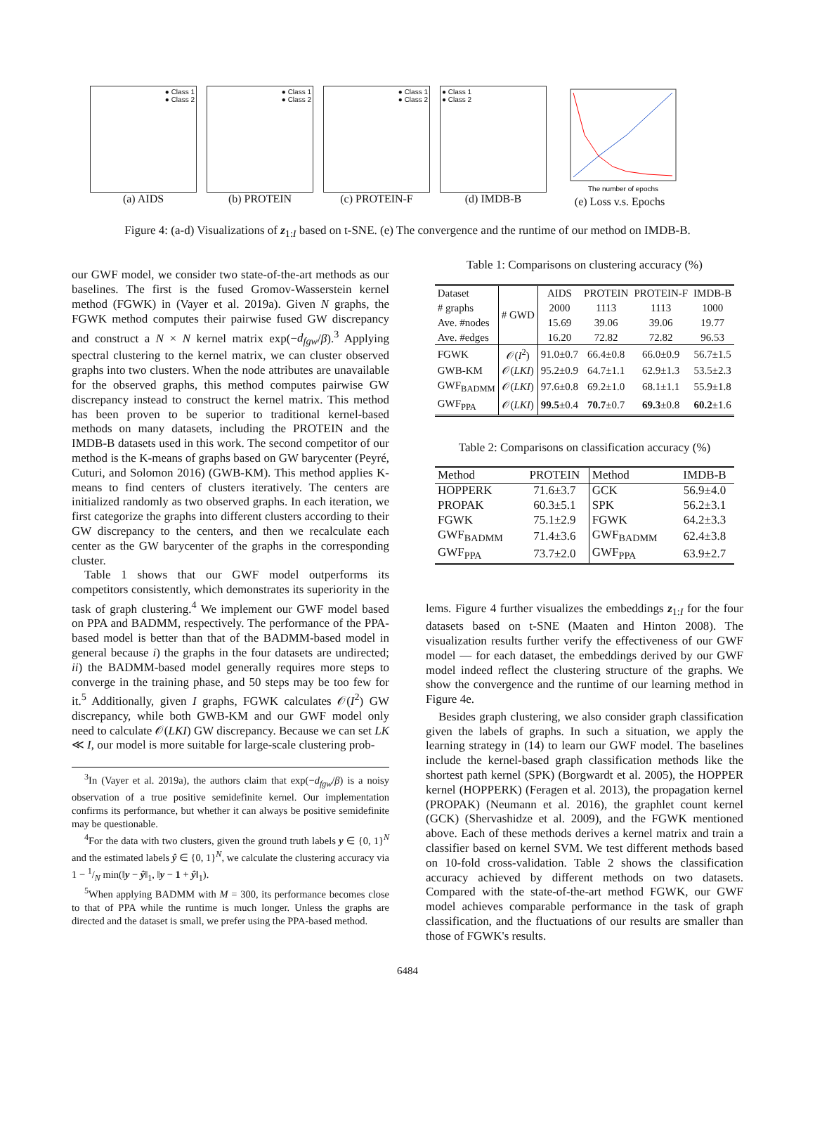● Class 1
● Class 2
(a) AIDS
● Class 1
● Class 2
(b) PROTEIN
● Class 1
● Class 2
(c) PROTEIN-F
● Class 1
● Class 2
(d) IMDB-B
The number of epochs
(e) Loss v.s. Epochs
Figure 4: (a-d) Visualizations of z<sub>1:I</sub> based on t-SNE. (e) The convergence and the runtime of our method on IMDB-B.
our GWF model, we consider two state-of-the-art methods as our baselines. The first is the fused Gromov-Wasserstein kernel method (FGWK) in (Vayer et al. 2019a). Given N graphs, the FGWK method computes their pairwise fused GW discrepancy and construct a N × N kernel matrix exp(−d<sub>fgw</sub>/β).<sup>3</sup> Applying spectral clustering to the kernel matrix, we can cluster observed graphs into two clusters. When the node attributes are unavailable for the observed graphs, this method computes pairwise GW discrepancy instead to construct the kernel matrix. This method has been proven to be superior to traditional kernel-based methods on many datasets, including the PROTEIN and the IMDB-B datasets used in this work. The second competitor of our method is the K-means of graphs based on GW barycenter (Peyré, Cuturi, and Solomon 2016) (GWB-KM). This method applies K-means to find centers of clusters iteratively. The centers are initialized randomly as two observed graphs. In each iteration, we first categorize the graphs into different clusters according to their GW discrepancy to the centers, and then we recalculate each center as the GW barycenter of the graphs in the corresponding cluster.
Table 1 shows that our GWF model outperforms its competitors consistently, which demonstrates its superiority in the task of graph clustering.<sup>4</sup> We implement our GWF model based on PPA and BADMM, respectively. The performance of the PPA-based model is better than that of the BADMM-based model in general because i) the graphs in the four datasets are undirected; ii) the BADMM-based model generally requires more steps to converge in the training phase, and 50 steps may be too few for it.<sup>5</sup> Additionally, given I graphs, FGWK calculates 𝒪(I<sup>2</sup>) GW discrepancy, while both GWB-KM and our GWF model only need to calculate 𝒪(LKI) GW discrepancy. Because we can set LK ≪ I, our model is more suitable for large-scale clustering prob-
<sup>3</sup> In (Vayer et al. 2019a), the authors claim that exp(−d<sub>fgw</sub>/β) is a noisy observation of a true positive semidefinite kernel. Our implementation confirms its performance, but whether it can always be positive semidefinite may be questionable.
<sup>4</sup> For the data with two clusters, given the ground truth labels y ∈ {0, 1}<sup>N</sup> and the estimated labels ŷ ∈ {0, 1}<sup>N</sup>, we calculate the clustering accuracy via 1 − 1/N min(‖y − ŷ‖<sub>1</sub>, ‖y − 1 + ŷ‖<sub>1</sub>).
<sup>5</sup> When applying BADMM with M = 300, its performance becomes close to that of PPA while the runtime is much longer. Unless the graphs are directed and the dataset is small, we prefer using the PPA-based method.
Table 1: Comparisons on clustering accuracy (%)
| Dataset | # GWD | AIDS | PROTEIN | PROTEIN-F | IMDB-B |
| # graphs | | 2000 | 1113 | 1113 | 1000 |
| Ave. #nodes | | 15.69 | 39.06 | 39.06 | 19.77 |
| Ave. #edges | | 16.20 | 72.82 | 72.82 | 96.53 |
| FGWK | 𝒪( I<sup>2</sup>) | 91.0±0.7 | 66.4±0.8 | 66.0±0.9 | 56.7±1.5 |
| GWB-KM | 𝒪( LKI ) | 95.2±0.9 | 64.7±1.1 | 62.9±1.3 | 53.5±2.3 |
| GWF<sub>BADMM</sub> | 𝒪( LKI ) | 97.6±0.8 | 69.2±1.0 | 68.1±1.1 | 55.9±1.8 |
| GWF<sub>PPA</sub> | 𝒪( LKI ) | 99.5 ±0.4 | 70.7 ±0.7 | 69.3 ±0.8 | 60.2 ±1.6 |
Table 2: Comparisons on classification accuracy (%)
| Method | PROTEIN | Method | IMDB-B |
| --- | --- | --- | --- |
| HOPPERK | 71.6±3.7 | GCK | 56.9±4.0 |
| PROPAK | 60.3±5.1 | SPK | 56.2±3.1 |
| FGWK | 75.1±2.9 | FGWK | 64.2±3.3 |
| GWF<sub>BADMM</sub> | 71.4±3.6 | GWF<sub>BADMM</sub> | 62.4±3.8 |
| GWF<sub>PPA</sub> | 73.7±2.0 | GWF<sub>PPA</sub> | 63.9±2.7 |
lems. Figure 4 further visualizes the embeddings z<sub>1:I</sub> for the four datasets based on t-SNE (Maaten and Hinton 2008). The visualization results further verify the effectiveness of our GWF model — for each dataset, the embeddings derived by our GWF model indeed reflect the clustering structure of the graphs. We show the convergence and the runtime of our learning method in Figure 4e.
Besides graph clustering, we also consider graph classification given the labels of graphs. In such a situation, we apply the learning strategy in (14) to learn our GWF model. The baselines include the kernel-based graph classification methods like the shortest path kernel (SPK) (Borgwardt et al. 2005), the HOPPER kernel (HOPPERK) (Feragen et al. 2013), the propagation kernel (PROPAK) (Neumann et al. 2016), the graphlet count kernel (GCK) (Shervashidze et al. 2009), and the FGWK mentioned above. Each of these methods derives a kernel matrix and train a classifier based on kernel SVM. We test different methods based on 10-fold cross-validation. Table 2 shows the classification accuracy achieved by different methods on two datasets. Compared with the state-of-the-art method FGWK, our GWF model achieves comparable performance in the task of graph classification, and the fluctuations of our results are smaller than those of FGWK's results.
6484